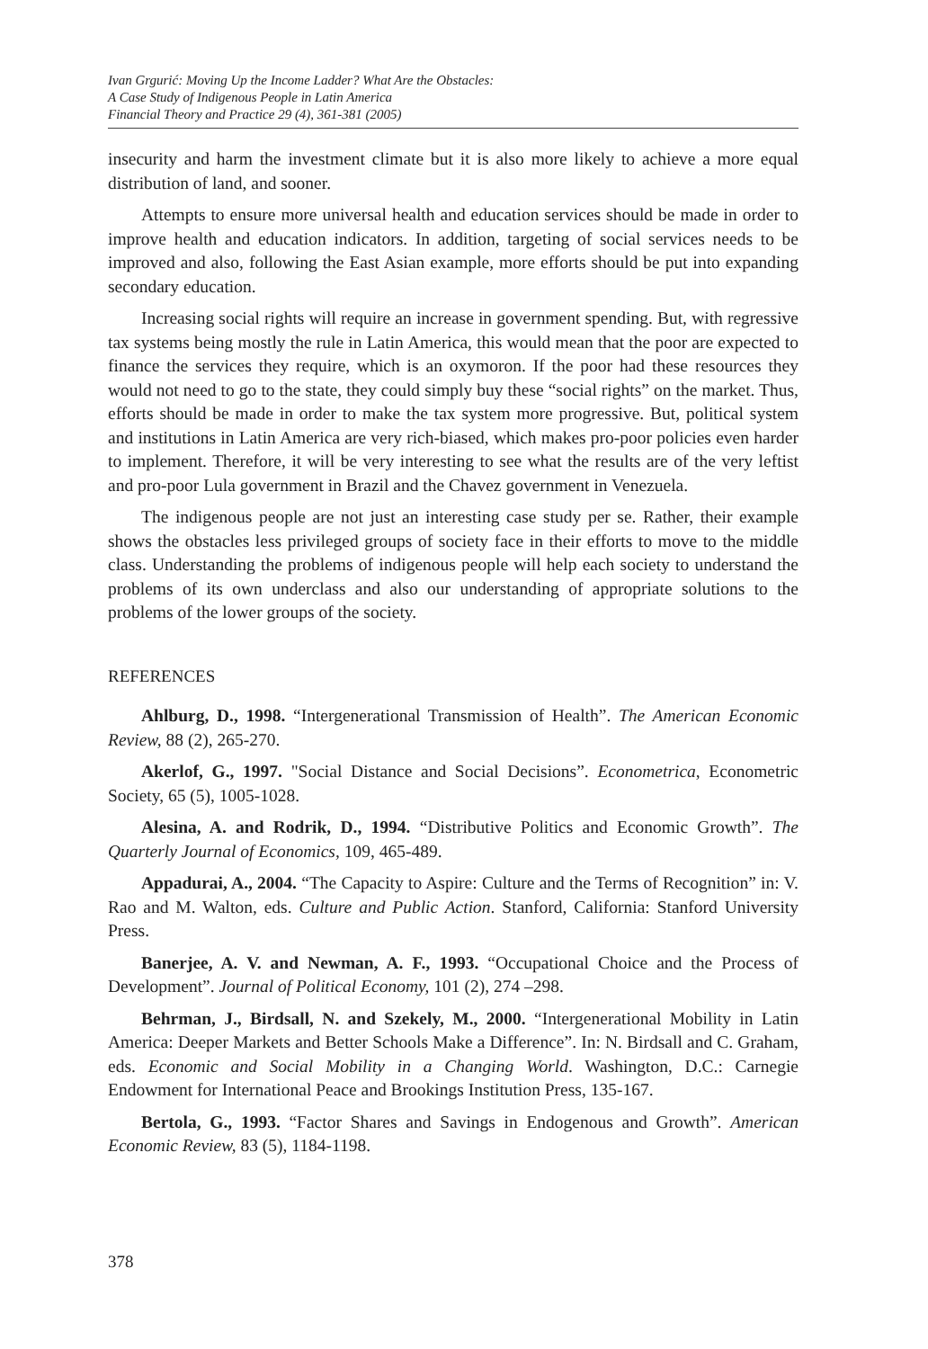Ivan Grgurić: Moving Up the Income Ladder? What Are the Obstacles:
A Case Study of Indigenous People in Latin America
Financial Theory and Practice 29 (4), 361-381 (2005)
insecurity and harm the investment climate but it is also more likely to achieve a more equal distribution of land, and sooner.
Attempts to ensure more universal health and education services should be made in order to improve health and education indicators. In addition, targeting of social services needs to be improved and also, following the East Asian example, more efforts should be put into expanding secondary education.
Increasing social rights will require an increase in government spending. But, with regressive tax systems being mostly the rule in Latin America, this would mean that the poor are expected to finance the services they require, which is an oxymoron. If the poor had these resources they would not need to go to the state, they could simply buy these “social rights” on the market. Thus, efforts should be made in order to make the tax system more progressive. But, political system and institutions in Latin America are very rich-biased, which makes pro-poor policies even harder to implement. Therefore, it will be very interesting to see what the results are of the very leftist and pro-poor Lula government in Brazil and the Chavez government in Venezuela.
The indigenous people are not just an interesting case study per se. Rather, their example shows the obstacles less privileged groups of society face in their efforts to move to the middle class. Understanding the problems of indigenous people will help each society to understand the problems of its own underclass and also our understanding of appropriate solutions to the problems of the lower groups of the society.
REFERENCES
Ahlburg, D., 1998. “Intergenerational Transmission of Health”. The American Economic Review, 88 (2), 265-270.
Akerlof, G., 1997. "Social Distance and Social Decisions”. Econometrica, Econometric Society, 65 (5), 1005-1028.
Alesina, A. and Rodrik, D., 1994. “Distributive Politics and Economic Growth”. The Quarterly Journal of Economics, 109, 465-489.
Appadurai, A., 2004. “The Capacity to Aspire: Culture and the Terms of Recognition” in: V. Rao and M. Walton, eds. Culture and Public Action. Stanford, California: Stanford University Press.
Banerjee, A. V. and Newman, A. F., 1993. “Occupational Choice and the Process of Development”. Journal of Political Economy, 101 (2), 274 –298.
Behrman, J., Birdsall, N. and Szekely, M., 2000. “Intergenerational Mobility in Latin America: Deeper Markets and Better Schools Make a Difference”. In: N. Birdsall and C. Graham, eds. Economic and Social Mobility in a Changing World. Washington, D.C.: Carnegie Endowment for International Peace and Brookings Institution Press, 135-167.
Bertola, G., 1993. “Factor Shares and Savings in Endogenous and Growth”. American Economic Review, 83 (5), 1184-1198.
378